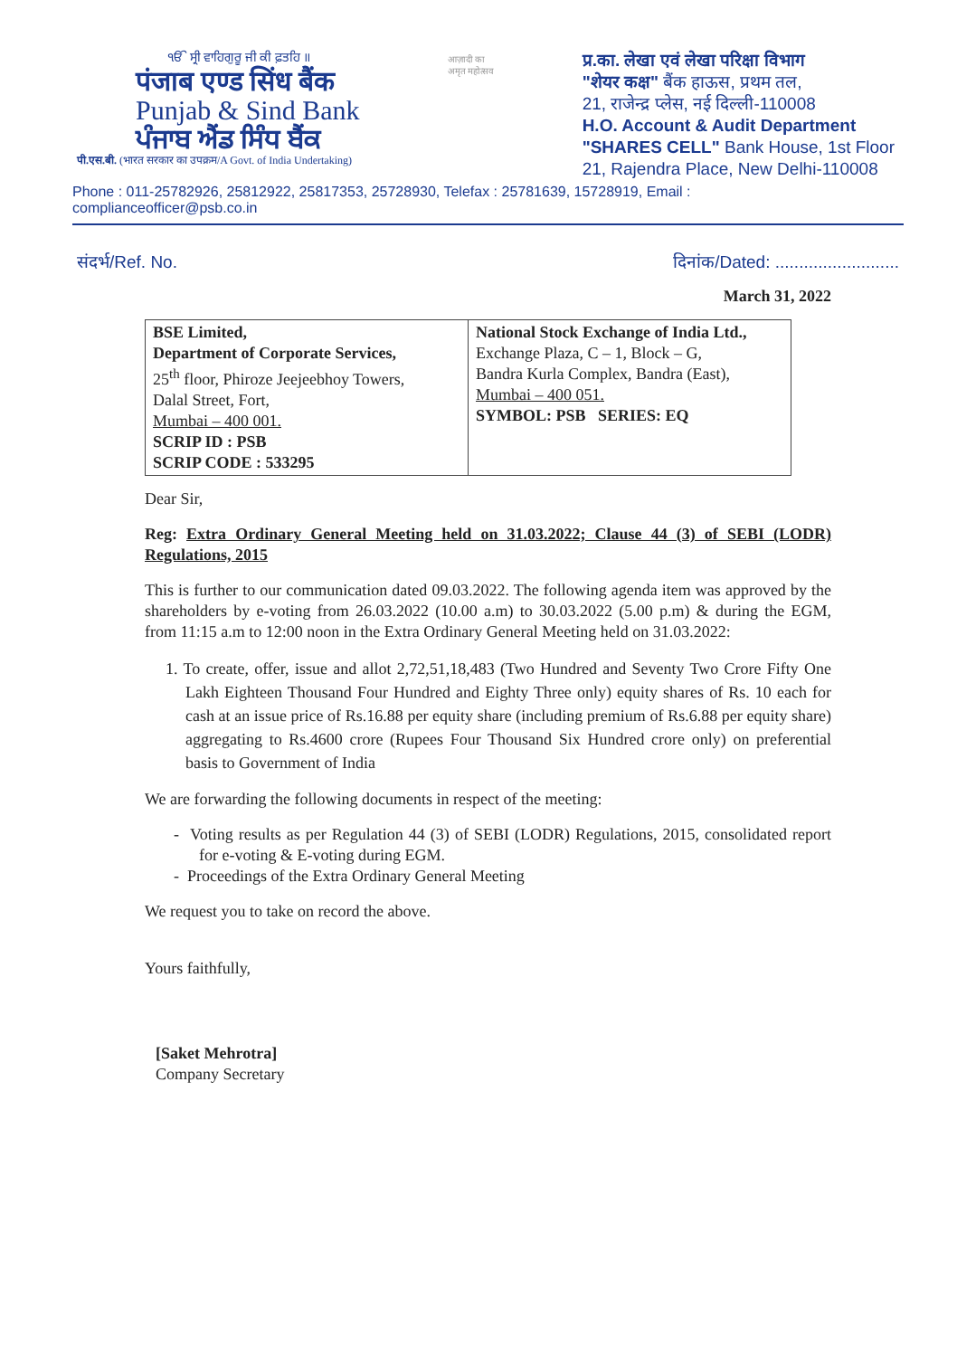ੴ ਸ੍ਰੀ ਵਾਹਿਗੁਰੂ ਜੀ ਕੀ ਫ਼ਤਹਿ ॥
पंजाब एण्ड सिंध बैंक
Punjab & Sind Bank
ਪੰਜਾਬ ਐਂਡ ਸਿੰਧ ਬੈਂਕ
पी.एस.बी. (भारत सरकार का उपक्रम/A Govt. of India Undertaking)
आज़ादी का
अमृत महोत्सव
प्र.का. लेखा एवं लेखा परिक्षा विभाग
"शेयर कक्ष" बैंक हाऊस, प्रथम तल,
21, राजेन्द्र प्लेस, नई दिल्ली-110008
H.O. Account & Audit Department
"SHARES CELL" Bank House, 1st Floor
21, Rajendra Place, New Delhi-110008
Phone : 011-25782926, 25812922, 25817353, 25728930, Telefax : 25781639, 15728919, Email : complianceofficer@psb.co.in
संदर्भ/Ref. No. दिनांक/Dated: ..........................
March 31, 2022
| BSE Limited, Department of Corporate Services, 25<sup>th</sup> floor, Phiroze Jeejeebhoy Towers, Dalal Street, Fort, Mumbai – 400 001. SCRIP ID : PSB SCRIP CODE : 533295 | National Stock Exchange of India Ltd., Exchange Plaza, C – 1, Block – G, Bandra Kurla Complex, Bandra (East), Mumbai – 400 051. SYMBOL: PSB SERIES: EQ |
Dear Sir,
Reg: Extra Ordinary General Meeting held on 31.03.2022; Clause 44 (3) of SEBI (LODR) Regulations, 2015
This is further to our communication dated 09.03.2022. The following agenda item was approved by the shareholders by e-voting from 26.03.2022 (10.00 a.m) to 30.03.2022 (5.00 p.m) & during the EGM, from 11:15 a.m to 12:00 noon in the Extra Ordinary General Meeting held on 31.03.2022:
1. To create, offer, issue and allot 2,72,51,18,483 (Two Hundred and Seventy Two Crore Fifty One Lakh Eighteen Thousand Four Hundred and Eighty Three only) equity shares of Rs. 10 each for cash at an issue price of Rs.16.88 per equity share (including premium of Rs.6.88 per equity share) aggregating to Rs.4600 crore (Rupees Four Thousand Six Hundred crore only) on preferential basis to Government of India
We are forwarding the following documents in respect of the meeting:
- Voting results as per Regulation 44 (3) of SEBI (LODR) Regulations, 2015, consolidated report for e-voting & E-voting during EGM.
- Proceedings of the Extra Ordinary General Meeting
We request you to take on record the above.
Yours faithfully,
[Saket Mehrotra]
Company Secretary